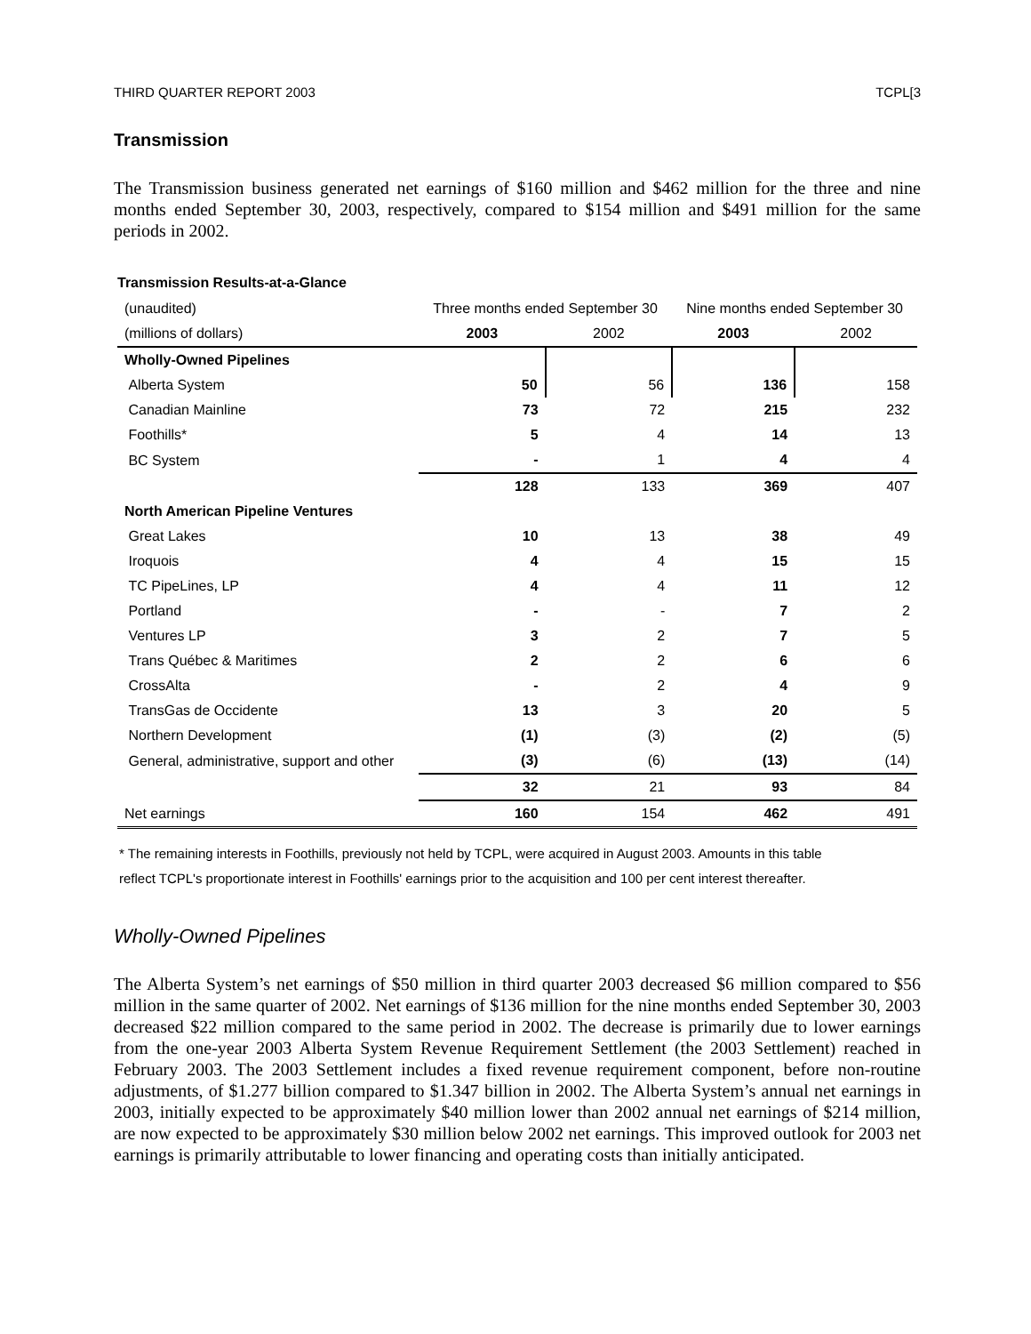THIRD QUARTER REPORT 2003 TCPL[3
Transmission
The Transmission business generated net earnings of $160 million and $462 million for the three and nine months ended September 30, 2003, respectively, compared to $154 million and $491 million for the same periods in 2002.
Transmission Results-at-a-Glance
| (unaudited) | Three months ended September 30 | | Nine months ended September 30 | |
| (millions of dollars) | 2003 | 2002 | 2003 | 2002 |
| Wholly-Owned Pipelines | | | | |
| Alberta System | 50 | 56 | 136 | 158 |
| Canadian Mainline | 73 | 72 | 215 | 232 |
| Foothills* | 5 | 4 | 14 | 13 |
| BC System | - | 1 | 4 | 4 |
| | 128 | 133 | 369 | 407 |
| North American Pipeline Ventures | | | | |
| Great Lakes | 10 | 13 | 38 | 49 |
| Iroquois | 4 | 4 | 15 | 15 |
| TC PipeLines, LP | 4 | 4 | 11 | 12 |
| Portland | - | - | 7 | 2 |
| Ventures LP | 3 | 2 | 7 | 5 |
| Trans Québec & Maritimes | 2 | 2 | 6 | 6 |
| CrossAlta | - | 2 | 4 | 9 |
| TransGas de Occidente | 13 | 3 | 20 | 5 |
| Northern Development | (1) | (3) | (2) | (5) |
| General, administrative, support and other | (3) | (6) | (13) | (14) |
| | 32 | 21 | 93 | 84 |
| Net earnings | 160 | 154 | 462 | 491 |
* The remaining interests in Foothills, previously not held by TCPL, were acquired in August 2003. Amounts in this table
reflect TCPL's proportionate interest in Foothills' earnings prior to the acquisition and 100 per cent interest thereafter.
Wholly-Owned Pipelines
The Alberta System’s net earnings of $50 million in third quarter 2003 decreased $6 million compared to $56 million in the same quarter of 2002. Net earnings of $136 million for the nine months ended September 30, 2003 decreased $22 million compared to the same period in 2002. The decrease is primarily due to lower earnings from the one-year 2003 Alberta System Revenue Requirement Settlement (the 2003 Settlement) reached in February 2003. The 2003 Settlement includes a fixed revenue requirement component, before non-routine adjustments, of $1.277 billion compared to $1.347 billion in 2002. The Alberta System’s annual net earnings in 2003, initially expected to be approximately $40 million lower than 2002 annual net earnings of $214 million, are now expected to be approximately $30 million below 2002 net earnings. This improved outlook for 2003 net earnings is primarily attributable to lower financing and operating costs than initially anticipated.